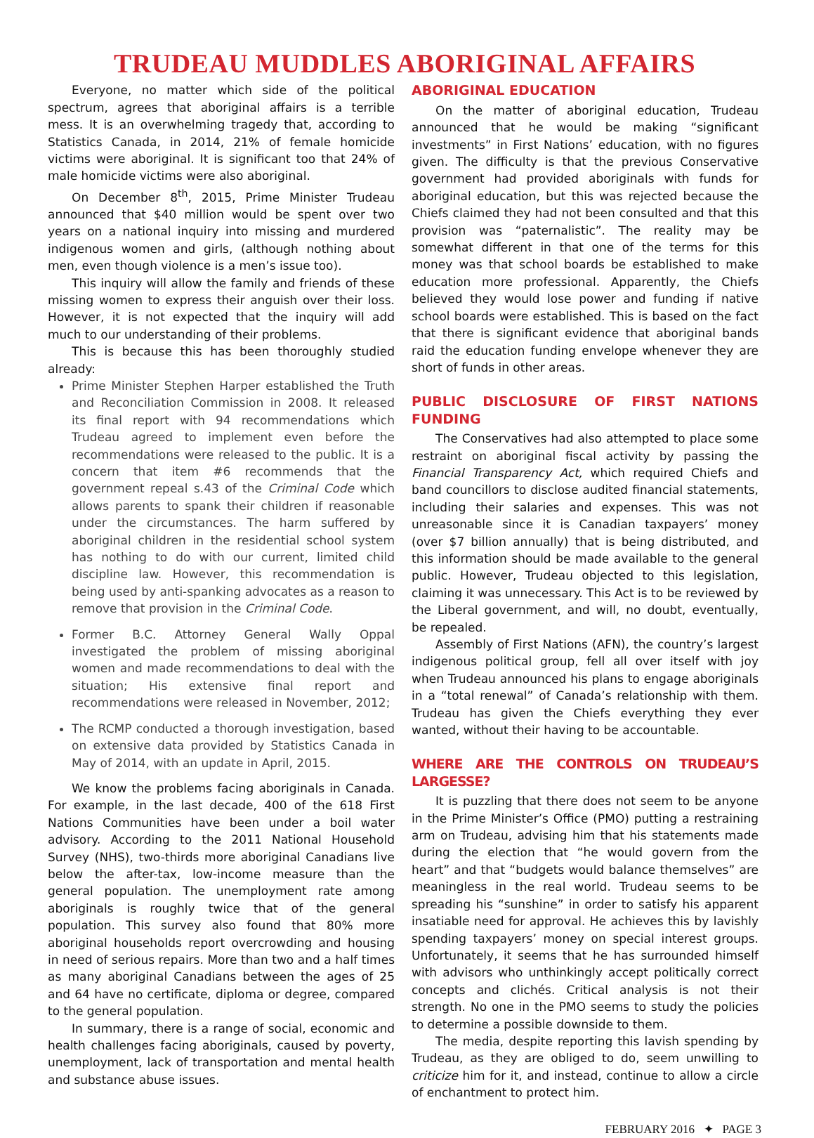TRUDEAU MUDDLES ABORIGINAL AFFAIRS
Everyone, no matter which side of the political spectrum, agrees that aboriginal affairs is a terrible mess. It is an overwhelming tragedy that, according to Statistics Canada, in 2014, 21% of female homicide victims were aboriginal. It is significant too that 24% of male homicide victims were also aboriginal.
On December 8<sup>th</sup>, 2015, Prime Minister Trudeau announced that $40 million would be spent over two years on a national inquiry into missing and murdered indigenous women and girls, (although nothing about men, even though violence is a men’s issue too).
This inquiry will allow the family and friends of these missing women to express their anguish over their loss. However, it is not expected that the inquiry will add much to our understanding of their problems.
This is because this has been thoroughly studied already:
Prime Minister Stephen Harper established the Truth and Reconciliation Commission in 2008. It released its final report with 94 recommendations which Trudeau agreed to implement even before the recommendations were released to the public. It is a concern that item #6 recommends that the government repeal s.43 of the Criminal Code which allows parents to spank their children if reasonable under the circumstances. The harm suffered by aboriginal children in the residential school system has nothing to do with our current, limited child discipline law. However, this recommendation is being used by anti-spanking advocates as a reason to remove that provision in the Criminal Code.
Former B.C. Attorney General Wally Oppal investigated the problem of missing aboriginal women and made recommendations to deal with the situation; His extensive final report and recommendations were released in November, 2012;
The RCMP conducted a thorough investigation, based on extensive data provided by Statistics Canada in May of 2014, with an update in April, 2015.
We know the problems facing aboriginals in Canada. For example, in the last decade, 400 of the 618 First Nations Communities have been under a boil water advisory. According to the 2011 National Household Survey (NHS), two-thirds more aboriginal Canadians live below the after-tax, low-income measure than the general population. The unemployment rate among aboriginals is roughly twice that of the general population. This survey also found that 80% more aboriginal households report overcrowding and housing in need of serious repairs. More than two and a half times as many aboriginal Canadians between the ages of 25 and 64 have no certificate, diploma or degree, compared to the general population.
In summary, there is a range of social, economic and health challenges facing aboriginals, caused by poverty, unemployment, lack of transportation and mental health and substance abuse issues.
ABORIGINAL EDUCATION
On the matter of aboriginal education, Trudeau announced that he would be making “significant investments” in First Nations’ education, with no figures given. The difficulty is that the previous Conservative government had provided aboriginals with funds for aboriginal education, but this was rejected because the Chiefs claimed they had not been consulted and that this provision was “paternalistic”. The reality may be somewhat different in that one of the terms for this money was that school boards be established to make education more professional. Apparently, the Chiefs believed they would lose power and funding if native school boards were established. This is based on the fact that there is significant evidence that aboriginal bands raid the education funding envelope whenever they are short of funds in other areas.
PUBLIC DISCLOSURE OF FIRST NATIONS FUNDING
The Conservatives had also attempted to place some restraint on aboriginal fiscal activity by passing the Financial Transparency Act, which required Chiefs and band councillors to disclose audited financial statements, including their salaries and expenses. This was not unreasonable since it is Canadian taxpayers’ money (over $7 billion annually) that is being distributed, and this information should be made available to the general public. However, Trudeau objected to this legislation, claiming it was unnecessary. This Act is to be reviewed by the Liberal government, and will, no doubt, eventually, be repealed.
Assembly of First Nations (AFN), the country’s largest indigenous political group, fell all over itself with joy when Trudeau announced his plans to engage aboriginals in a “total renewal” of Canada’s relationship with them. Trudeau has given the Chiefs everything they ever wanted, without their having to be accountable.
WHERE ARE THE CONTROLS ON TRUDEAU’S LARGESSE?
It is puzzling that there does not seem to be anyone in the Prime Minister’s Office (PMO) putting a restraining arm on Trudeau, advising him that his statements made during the election that “he would govern from the heart” and that “budgets would balance themselves” are meaningless in the real world. Trudeau seems to be spreading his “sunshine” in order to satisfy his apparent insatiable need for approval. He achieves this by lavishly spending taxpayers’ money on special interest groups. Unfortunately, it seems that he has surrounded himself with advisors who unthinkingly accept politically correct concepts and clichés. Critical analysis is not their strength. No one in the PMO seems to study the policies to determine a possible downside to them.
The media, despite reporting this lavish spending by Trudeau, as they are obliged to do, seem unwilling to criticize him for it, and instead, continue to allow a circle of enchantment to protect him.
FEBRUARY 2016 ✦ PAGE 3